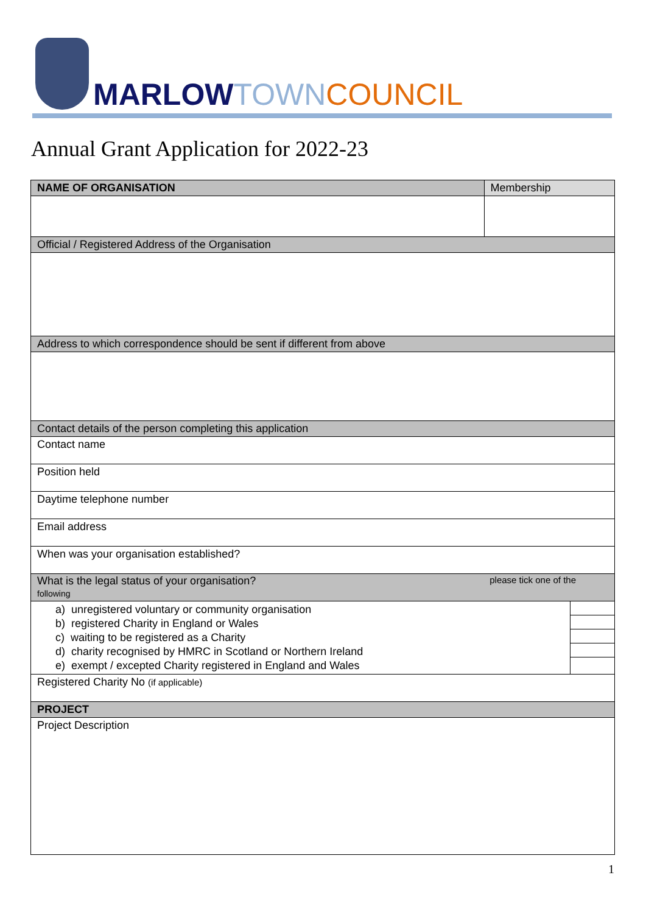MARLOW TOWN COUNCIL
Annual Grant Application for 2022-23
| NAME OF ORGANISATION | Membership | |
| Official / Registered Address of the Organisation | | |
| Address to which correspondence should be sent if different from above | | |
| Contact details of the person completing this application | | |
| Contact name | | |
| Position held | | |
| Daytime telephone number | | |
| Email address | | |
| When was your organisation established? | | |
| What is the legal status of your organisation? please tick one of the following | | |
| a) unregistered voluntary or community organisation b) registered Charity in England or Wales c) waiting to be registered as a Charity d) charity recognised by HMRC in Scotland or Northern Ireland e) exempt / excepted Charity registered in England and Wales | | |
| Registered Charity No (if applicable) | | |
| PROJECT | | |
| Project Description | | |
1